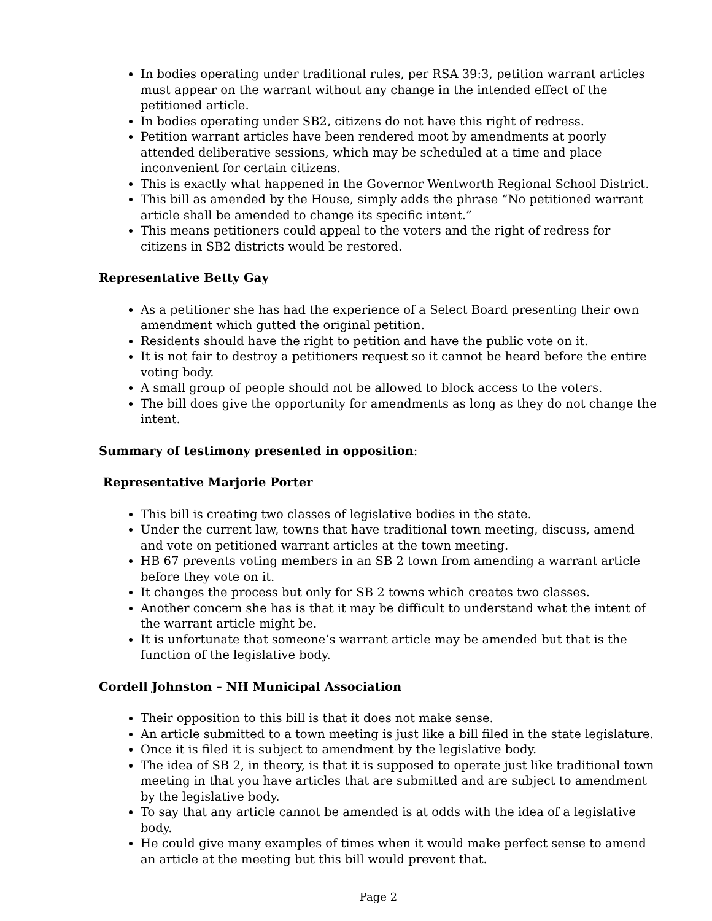In bodies operating under traditional rules, per RSA 39:3, petition warrant articles must appear on the warrant without any change in the intended effect of the petitioned article.
In bodies operating under SB2, citizens do not have this right of redress.
Petition warrant articles have been rendered moot by amendments at poorly attended deliberative sessions, which may be scheduled at a time and place inconvenient for certain citizens.
This is exactly what happened in the Governor Wentworth Regional School District.
This bill as amended by the House, simply adds the phrase “No petitioned warrant article shall be amended to change its specific intent.”
This means petitioners could appeal to the voters and the right of redress for citizens in SB2 districts would be restored.
Representative Betty Gay
As a petitioner she has had the experience of a Select Board presenting their own amendment which gutted the original petition.
Residents should have the right to petition and have the public vote on it.
It is not fair to destroy a petitioners request so it cannot be heard before the entire voting body.
A small group of people should not be allowed to block access to the voters.
The bill does give the opportunity for amendments as long as they do not change the intent.
Summary of testimony presented in opposition:
Representative Marjorie Porter
This bill is creating two classes of legislative bodies in the state.
Under the current law, towns that have traditional town meeting, discuss, amend and vote on petitioned warrant articles at the town meeting.
HB 67 prevents voting members in an SB 2 town from amending a warrant article before they vote on it.
It changes the process but only for SB 2 towns which creates two classes.
Another concern she has is that it may be difficult to understand what the intent of the warrant article might be.
It is unfortunate that someone’s warrant article may be amended but that is the function of the legislative body.
Cordell Johnston – NH Municipal Association
Their opposition to this bill is that it does not make sense.
An article submitted to a town meeting is just like a bill filed in the state legislature.
Once it is filed it is subject to amendment by the legislative body.
The idea of SB 2, in theory, is that it is supposed to operate just like traditional town meeting in that you have articles that are submitted and are subject to amendment by the legislative body.
To say that any article cannot be amended is at odds with the idea of a legislative body.
He could give many examples of times when it would make perfect sense to amend an article at the meeting but this bill would prevent that.
Page 2